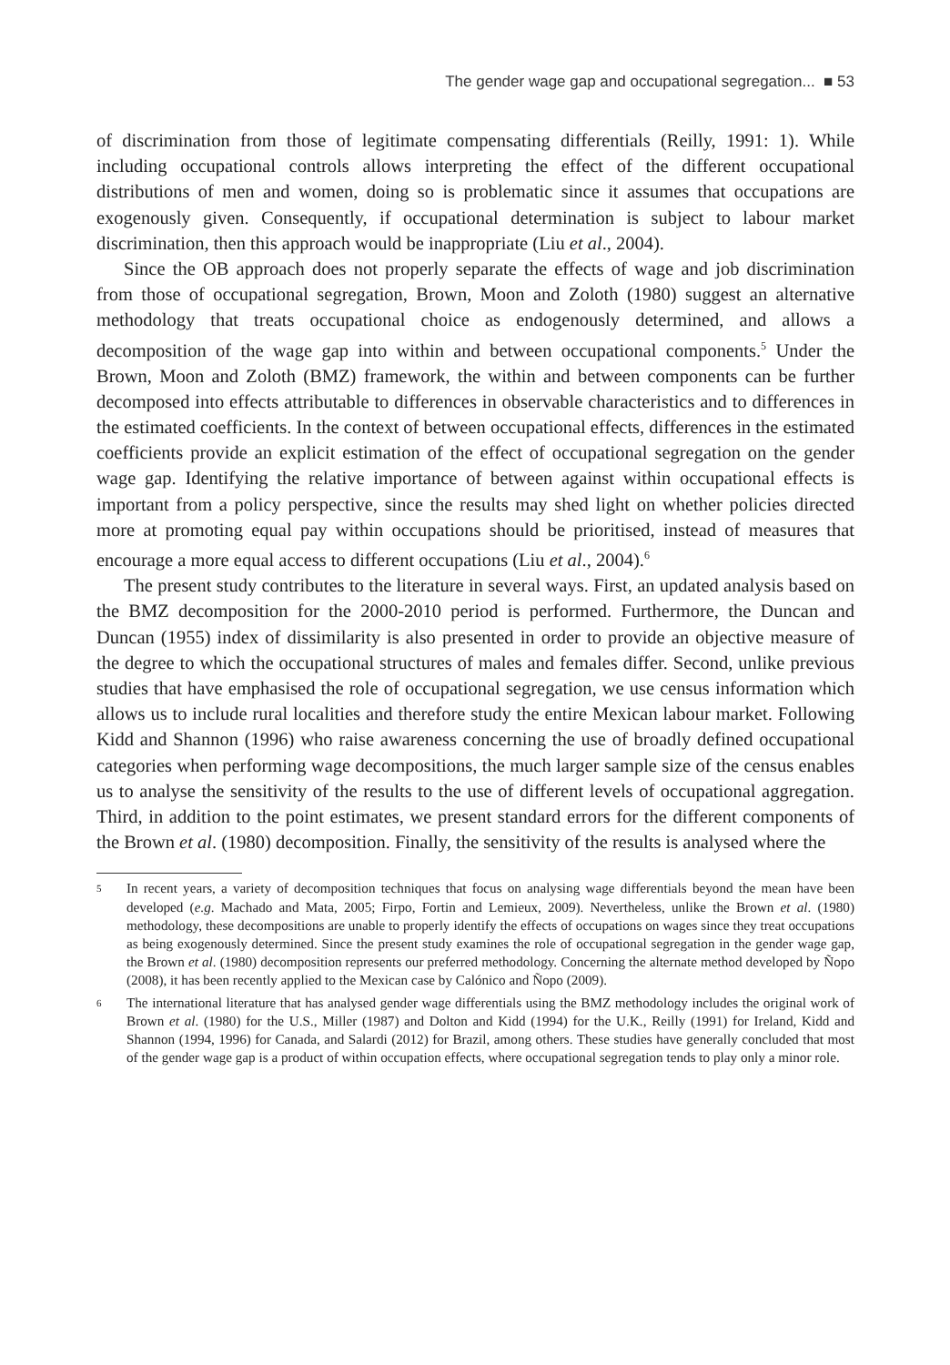The gender wage gap and occupational segregation... ■ 53
of discrimination from those of legitimate compensating differentials (Reilly, 1991: 1). While including occupational controls allows interpreting the effect of the different occupational distributions of men and women, doing so is problematic since it assumes that occupations are exogenously given. Consequently, if occupational determination is subject to labour market discrimination, then this approach would be inappropriate (Liu et al., 2004).
Since the OB approach does not properly separate the effects of wage and job discrimination from those of occupational segregation, Brown, Moon and Zoloth (1980) suggest an alternative methodology that treats occupational choice as endogenously determined, and allows a decomposition of the wage gap into within and between occupational components.<sup>5</sup> Under the Brown, Moon and Zoloth (BMZ) framework, the within and between components can be further decomposed into effects attributable to differences in observable characteristics and to differences in the estimated coefficients. In the context of between occupational effects, differences in the estimated coefficients provide an explicit estimation of the effect of occupational segregation on the gender wage gap. Identifying the relative importance of between against within occupational effects is important from a policy perspective, since the results may shed light on whether policies directed more at promoting equal pay within occupations should be prioritised, instead of measures that encourage a more equal access to different occupations (Liu et al., 2004).<sup>6</sup>
The present study contributes to the literature in several ways. First, an updated analysis based on the BMZ decomposition for the 2000-2010 period is performed. Furthermore, the Duncan and Duncan (1955) index of dissimilarity is also presented in order to provide an objective measure of the degree to which the occupational structures of males and females differ. Second, unlike previous studies that have emphasised the role of occupational segregation, we use census information which allows us to include rural localities and therefore study the entire Mexican labour market. Following Kidd and Shannon (1996) who raise awareness concerning the use of broadly defined occupational categories when performing wage decompositions, the much larger sample size of the census enables us to analyse the sensitivity of the results to the use of different levels of occupational aggregation. Third, in addition to the point estimates, we present standard errors for the different components of the Brown et al. (1980) decomposition. Finally, the sensitivity of the results is analysed where the
5 In recent years, a variety of decomposition techniques that focus on analysing wage differentials beyond the mean have been developed (e.g. Machado and Mata, 2005; Firpo, Fortin and Lemieux, 2009). Nevertheless, unlike the Brown et al. (1980) methodology, these decompositions are unable to properly identify the effects of occupations on wages since they treat occupations as being exogenously determined. Since the present study examines the role of occupational segregation in the gender wage gap, the Brown et al. (1980) decomposition represents our preferred methodology. Concerning the alternate method developed by Ñopo (2008), it has been recently applied to the Mexican case by Calónico and Ñopo (2009).
6 The international literature that has analysed gender wage differentials using the BMZ methodology includes the original work of Brown et al. (1980) for the U.S., Miller (1987) and Dolton and Kidd (1994) for the U.K., Reilly (1991) for Ireland, Kidd and Shannon (1994, 1996) for Canada, and Salardi (2012) for Brazil, among others. These studies have generally concluded that most of the gender wage gap is a product of within occupation effects, where occupational segregation tends to play only a minor role.